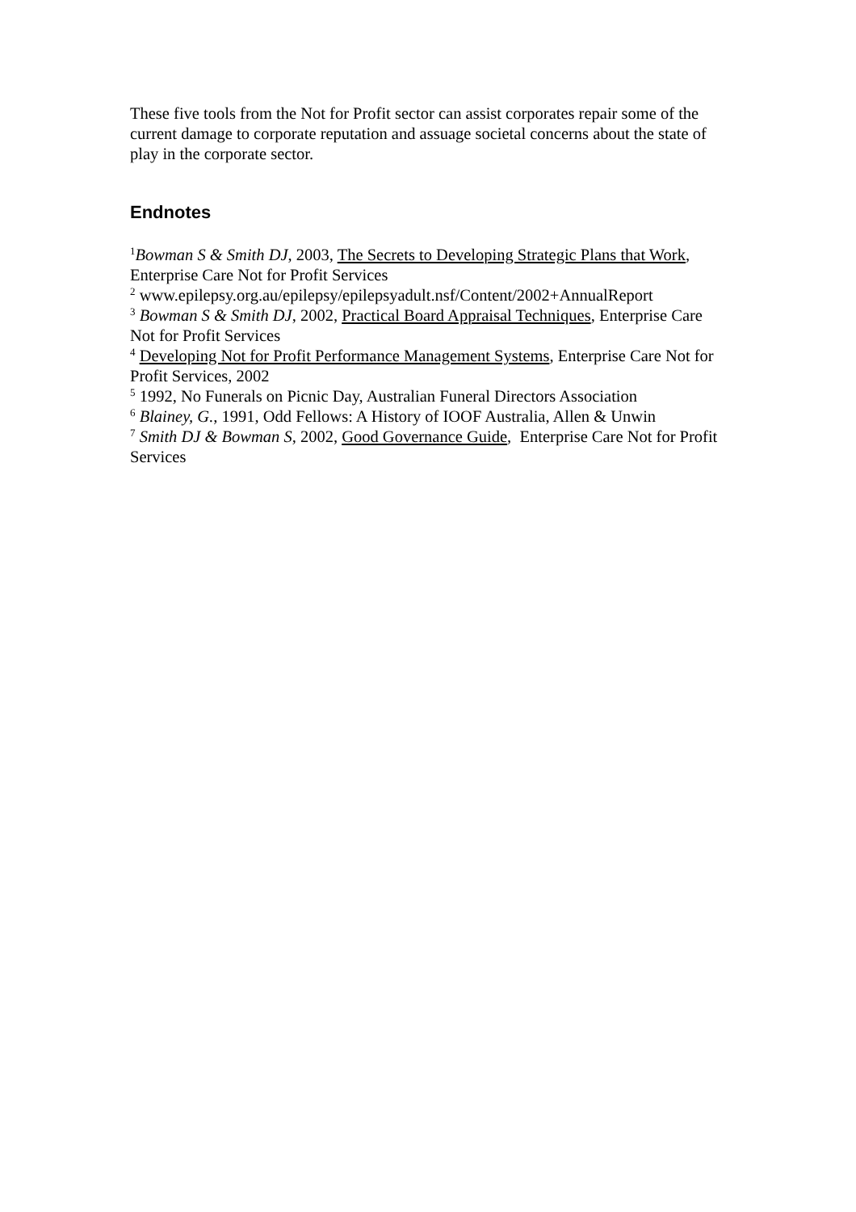These five tools from the Not for Profit sector can assist corporates repair some of the current damage to corporate reputation and assuage societal concerns about the state of play in the corporate sector.
Endnotes
<sup>1</sup> Bowman S & Smith DJ, 2003, The Secrets to Developing Strategic Plans that Work, Enterprise Care Not for Profit Services
<sup>2</sup> www.epilepsy.org.au/epilepsy/epilepsyadult.nsf/Content/2002+AnnualReport
<sup>3</sup> Bowman S & Smith DJ, 2002, Practical Board Appraisal Techniques, Enterprise Care Not for Profit Services
<sup>4</sup> Developing Not for Profit Performance Management Systems, Enterprise Care Not for Profit Services, 2002
<sup>5</sup> 1992, No Funerals on Picnic Day, Australian Funeral Directors Association
<sup>6</sup> Blainey, G., 1991, Odd Fellows: A History of IOOF Australia, Allen & Unwin
<sup>7</sup> Smith DJ & Bowman S, 2002, Good Governance Guide, Enterprise Care Not for Profit Services